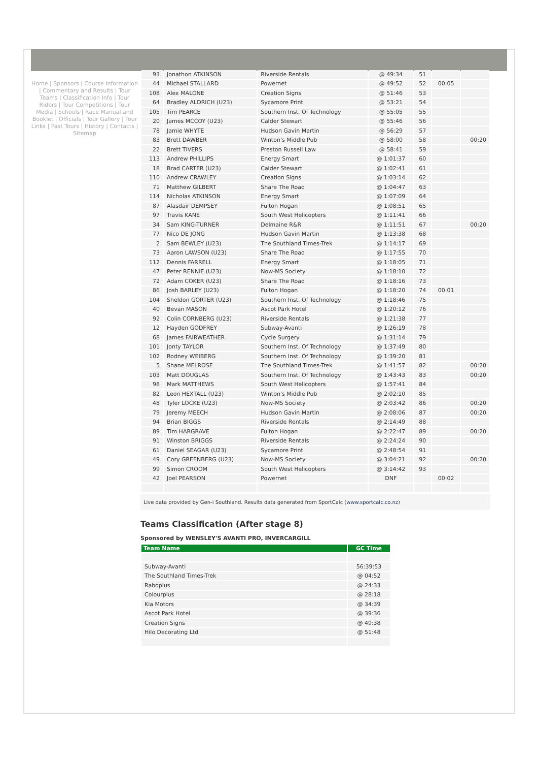Home | Sponsors | Course Information | Commentary and Results | Tour Teams | Classification Info | Tour Riders | Tour Competitions | Tour Media | Schools | Race Manual and Booklet | Officials | Tour Gallery | Tour Links | Past Tours | History | Contacts | Sitemap
| 93 | Jonathon ATKINSON | Riverside Rentals | @ 49:34 | 51 | | |
| 44 | Michael STALLARD | Powernet | @ 49:52 | 52 | 00:05 | |
| 108 | Alex MALONE | Creation Signs | @ 51:46 | 53 | | |
| 64 | Bradley ALDRICH (U23) | Sycamore Print | @ 53:21 | 54 | | |
| 105 | Tim PEARCE | Southern Inst. Of Technology | @ 55:05 | 55 | | |
| 20 | James MCCOY (U23) | Calder Stewart | @ 55:46 | 56 | | |
| 78 | Jamie WHYTE | Hudson Gavin Martin | @ 56:29 | 57 | | |
| 83 | Brett DAWBER | Winton's Middle Pub | @ 58:00 | 58 | | 00:20 |
| 22 | Brett TIVERS | Preston Russell Law | @ 58:41 | 59 | | |
| 113 | Andrew PHILLIPS | Energy Smart | @ 1:01:37 | 60 | | |
| 18 | Brad CARTER (U23) | Calder Stewart | @ 1:02:41 | 61 | | |
| 110 | Andrew CRAWLEY | Creation Signs | @ 1:03:14 | 62 | | |
| 71 | Matthew GILBERT | Share The Road | @ 1:04:47 | 63 | | |
| 114 | Nicholas ATKINSON | Energy Smart | @ 1:07:09 | 64 | | |
| 87 | Alasdair DEMPSEY | Fulton Hogan | @ 1:08:51 | 65 | | |
| 97 | Travis KANE | South West Helicopters | @ 1:11:41 | 66 | | |
| 34 | Sam KING-TURNER | Delmaine R&R | @ 1:11:51 | 67 | | 00:20 |
| 77 | Nico DE JONG | Hudson Gavin Martin | @ 1:13:38 | 68 | | |
| 2 | Sam BEWLEY (U23) | The Southland Times-Trek | @ 1:14:17 | 69 | | |
| 73 | Aaron LAWSON (U23) | Share The Road | @ 1:17:55 | 70 | | |
| 112 | Dennis FARRELL | Energy Smart | @ 1:18:05 | 71 | | |
| 47 | Peter RENNIE (U23) | Now-MS Society | @ 1:18:10 | 72 | | |
| 72 | Adam COKER (U23) | Share The Road | @ 1:18:16 | 73 | | |
| 86 | Josh BARLEY (U23) | Fulton Hogan | @ 1:18:20 | 74 | 00:01 | |
| 104 | Sheldon GORTER (U23) | Southern Inst. Of Technology | @ 1:18:46 | 75 | | |
| 40 | Bevan MASON | Ascot Park Hotel | @ 1:20:12 | 76 | | |
| 92 | Colin CORNBERG (U23) | Riverside Rentals | @ 1:21:38 | 77 | | |
| 12 | Hayden GODFREY | Subway-Avanti | @ 1:26:19 | 78 | | |
| 68 | James FAIRWEATHER | Cycle Surgery | @ 1:31:14 | 79 | | |
| 101 | Jonty TAYLOR | Southern Inst. Of Technology | @ 1:37:49 | 80 | | |
| 102 | Rodney WEIBERG | Southern Inst. Of Technology | @ 1:39:20 | 81 | | |
| 5 | Shane MELROSE | The Southland Times-Trek | @ 1:41:57 | 82 | | 00:20 |
| 103 | Matt DOUGLAS | Southern Inst. Of Technology | @ 1:43:43 | 83 | | 00:20 |
| 98 | Mark MATTHEWS | South West Helicopters | @ 1:57:41 | 84 | | |
| 82 | Leon HEXTALL (U23) | Winton's Middle Pub | @ 2:02:10 | 85 | | |
| 48 | Tyler LOCKE (U23) | Now-MS Society | @ 2:03:42 | 86 | | 00:20 |
| 79 | Jeremy MEECH | Hudson Gavin Martin | @ 2:08:06 | 87 | | 00:20 |
| 94 | Brian BIGGS | Riverside Rentals | @ 2:14:49 | 88 | | |
| 89 | Tim HARGRAVE | Fulton Hogan | @ 2:22:47 | 89 | | 00:20 |
| 91 | Winston BRIGGS | Riverside Rentals | @ 2:24:24 | 90 | | |
| 61 | Daniel SEAGAR (U23) | Sycamore Print | @ 2:48:54 | 91 | | |
| 49 | Cory GREENBERG (U23) | Now-MS Society | @ 3:04:21 | 92 | | 00:20 |
| 99 | Simon CROOM | South West Helicopters | @ 3:14:42 | 93 | | |
| 42 | Joel PEARSON | Powernet | DNF | | 00:02 | |
Live data provided by Gen-i Southland. Results data generated from SportCalc (www.sportcalc.co.nz)
Teams Classification (After stage 8)
Sponsored by WENSLEY'S AVANTI PRO, INVERCARGILL
| Team Name | GC Time |
| --- | --- |
| Subway-Avanti | 56:39:53 |
| The Southland Times-Trek | @ 04:52 |
| Raboplus | @ 24:33 |
| Colourplus | @ 28:18 |
| Kia Motors | @ 34:39 |
| Ascot Park Hotel | @ 39:36 |
| Creation Signs | @ 49:38 |
| Hilo Decorating Ltd | @ 51:48 |